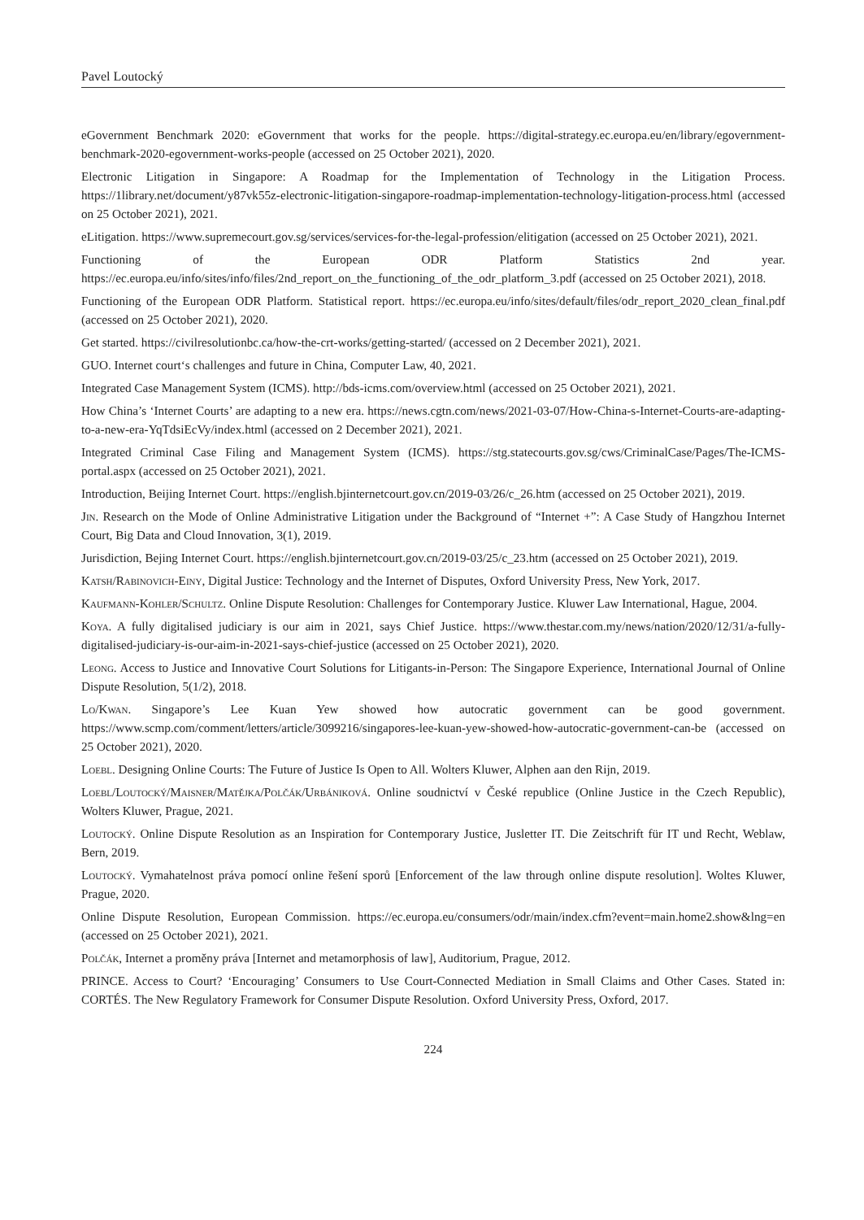Pavel Loutocký
eGovernment Benchmark 2020: eGovernment that works for the people. https://digital-strategy.ec.europa.eu/en/library/egovernment-benchmark-2020-egovernment-works-people (accessed on 25 October 2021), 2020.
Electronic Litigation in Singapore: A Roadmap for the Implementation of Technology in the Litigation Process. https://1library.net/document/y87vk55z-electronic-litigation-singapore-roadmap-implementation-technology-litigation-process.html (accessed on 25 October 2021), 2021.
eLitigation. https://www.supremecourt.gov.sg/services/services-for-the-legal-profession/elitigation (accessed on 25 October 2021), 2021.
Functioning of the European ODR Platform Statistics 2nd year. https://ec.europa.eu/info/sites/info/files/2nd_report_on_the_functioning_of_the_odr_platform_3.pdf (accessed on 25 October 2021), 2018.
Functioning of the European ODR Platform. Statistical report. https://ec.europa.eu/info/sites/default/files/odr_report_2020_clean_final.pdf (accessed on 25 October 2021), 2020.
Get started. https://civilresolutionbc.ca/how-the-crt-works/getting-started/ (accessed on 2 December 2021), 2021.
GUO. Internet court‘s challenges and future in China, Computer Law, 40, 2021.
Integrated Case Management System (ICMS). http://bds-icms.com/overview.html (accessed on 25 October 2021), 2021.
How China’s ‘Internet Courts’ are adapting to a new era. https://news.cgtn.com/news/2021-03-07/How-China-s-Internet-Courts-are-adapting-to-a-new-era-YqTdsiEcVy/index.html (accessed on 2 December 2021), 2021.
Integrated Criminal Case Filing and Management System (ICMS). https://stg.statecourts.gov.sg/cws/CriminalCase/Pages/The-ICMS-portal.aspx (accessed on 25 October 2021), 2021.
Introduction, Beijing Internet Court. https://english.bjinternetcourt.gov.cn/2019-03/26/c_26.htm (accessed on 25 October 2021), 2019.
Jin. Research on the Mode of Online Administrative Litigation under the Background of “Internet +”: A Case Study of Hangzhou Internet Court, Big Data and Cloud Innovation, 3(1), 2019.
Jurisdiction, Bejing Internet Court. https://english.bjinternetcourt.gov.cn/2019-03/25/c_23.htm (accessed on 25 October 2021), 2019.
Katsh/Rabinovich-Einy, Digital Justice: Technology and the Internet of Disputes, Oxford University Press, New York, 2017.
Kaufmann-Kohler/Schultz. Online Dispute Resolution: Challenges for Contemporary Justice. Kluwer Law International, Hague, 2004.
Koya. A fully digitalised judiciary is our aim in 2021, says Chief Justice. https://www.thestar.com.my/news/nation/2020/12/31/a-fully-digitalised-judiciary-is-our-aim-in-2021-says-chief-justice (accessed on 25 October 2021), 2020.
Leong. Access to Justice and Innovative Court Solutions for Litigants-in-Person: The Singapore Experience, International Journal of Online Dispute Resolution, 5(1/2), 2018.
Lo/Kwan. Singapore’s Lee Kuan Yew showed how autocratic government can be good government. https://www.scmp.com/comment/letters/article/3099216/singapores-lee-kuan-yew-showed-how-autocratic-government-can-be (accessed on 25 October 2021), 2020.
Loebl. Designing Online Courts: The Future of Justice Is Open to All. Wolters Kluwer, Alphen aan den Rijn, 2019.
Loebl/Loutocký/Maisner/Matějka/Polčák/Urbániková. Online soudnictví v České republice (Online Justice in the Czech Republic), Wolters Kluwer, Prague, 2021.
Loutocký. Online Dispute Resolution as an Inspiration for Contemporary Justice, Jusletter IT. Die Zeitschrift für IT und Recht, Weblaw, Bern, 2019.
Loutocký. Vymahatelnost práva pomocí online řešení sporů [Enforcement of the law through online dispute resolution]. Woltes Kluwer, Prague, 2020.
Online Dispute Resolution, European Commission. https://ec.europa.eu/consumers/odr/main/index.cfm?event=main.home2.show&lng=en (accessed on 25 October 2021), 2021.
Polčák, Internet a proměny práva [Internet and metamorphosis of law], Auditorium, Prague, 2012.
PRINCE. Access to Court? ‘Encouraging’ Consumers to Use Court-Connected Mediation in Small Claims and Other Cases. Stated in: CORTÉS. The New Regulatory Framework for Consumer Dispute Resolution. Oxford University Press, Oxford, 2017.
224